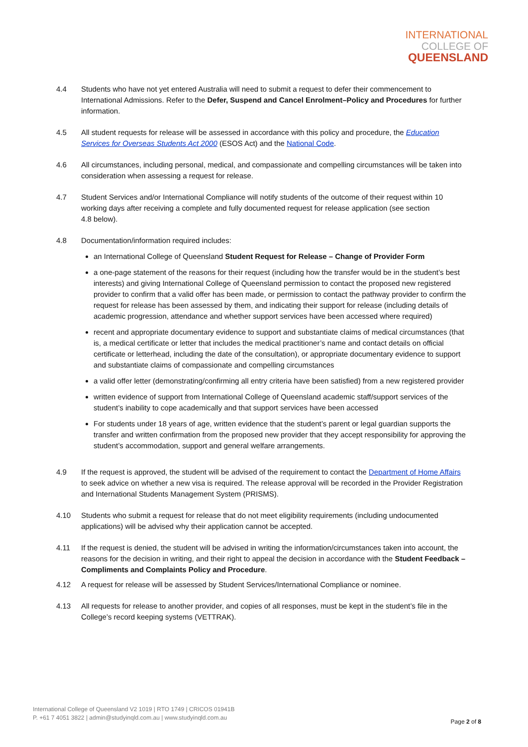INTERNATIONAL
COLLEGE OF
QUEENSLAND
4.4 Students who have not yet entered Australia will need to submit a request to defer their commencement to International Admissions. Refer to the Defer, Suspend and Cancel Enrolment–Policy and Procedures for further information.
4.5 All student requests for release will be assessed in accordance with this policy and procedure, the Education Services for Overseas Students Act 2000 (ESOS Act) and the National Code.
4.6 All circumstances, including personal, medical, and compassionate and compelling circumstances will be taken into consideration when assessing a request for release.
4.7 Student Services and/or International Compliance will notify students of the outcome of their request within 10 working days after receiving a complete and fully documented request for release application (see section
4.8 below).
4.8 Documentation/information required includes:
an International College of Queensland Student Request for Release – Change of Provider Form
a one-page statement of the reasons for their request (including how the transfer would be in the student’s best interests) and giving International College of Queensland permission to contact the proposed new registered provider to confirm that a valid offer has been made, or permission to contact the pathway provider to confirm the request for release has been assessed by them, and indicating their support for release (including details of academic progression, attendance and whether support services have been accessed where required)
recent and appropriate documentary evidence to support and substantiate claims of medical circumstances (that is, a medical certificate or letter that includes the medical practitioner’s name and contact details on official certificate or letterhead, including the date of the consultation), or appropriate documentary evidence to support and substantiate claims of compassionate and compelling circumstances
a valid offer letter (demonstrating/confirming all entry criteria have been satisfied) from a new registered provider
written evidence of support from International College of Queensland academic staff/support services of the student’s inability to cope academically and that support services have been accessed
For students under 18 years of age, written evidence that the student’s parent or legal guardian supports the transfer and written confirmation from the proposed new provider that they accept responsibility for approving the student’s accommodation, support and general welfare arrangements.
4.9 If the request is approved, the student will be advised of the requirement to contact the Department of Home Affairs to seek advice on whether a new visa is required. The release approval will be recorded in the Provider Registration and International Students Management System (PRISMS).
4.10 Students who submit a request for release that do not meet eligibility requirements (including undocumented applications) will be advised why their application cannot be accepted.
4.11 If the request is denied, the student will be advised in writing the information/circumstances taken into account, the reasons for the decision in writing, and their right to appeal the decision in accordance with the Student Feedback – Compliments and Complaints Policy and Procedure.
4.12 A request for release will be assessed by Student Services/International Compliance or nominee.
4.13 All requests for release to another provider, and copies of all responses, must be kept in the student’s file in the College’s record keeping systems (VETTRAK).
International College of Queensland V2 1019 | RTO 1749 | CRICOS 01941B
P. +61 7 4051 3822 | admin@studyinqld.com.au | www.studyinqld.com.au
Page 2 of 8